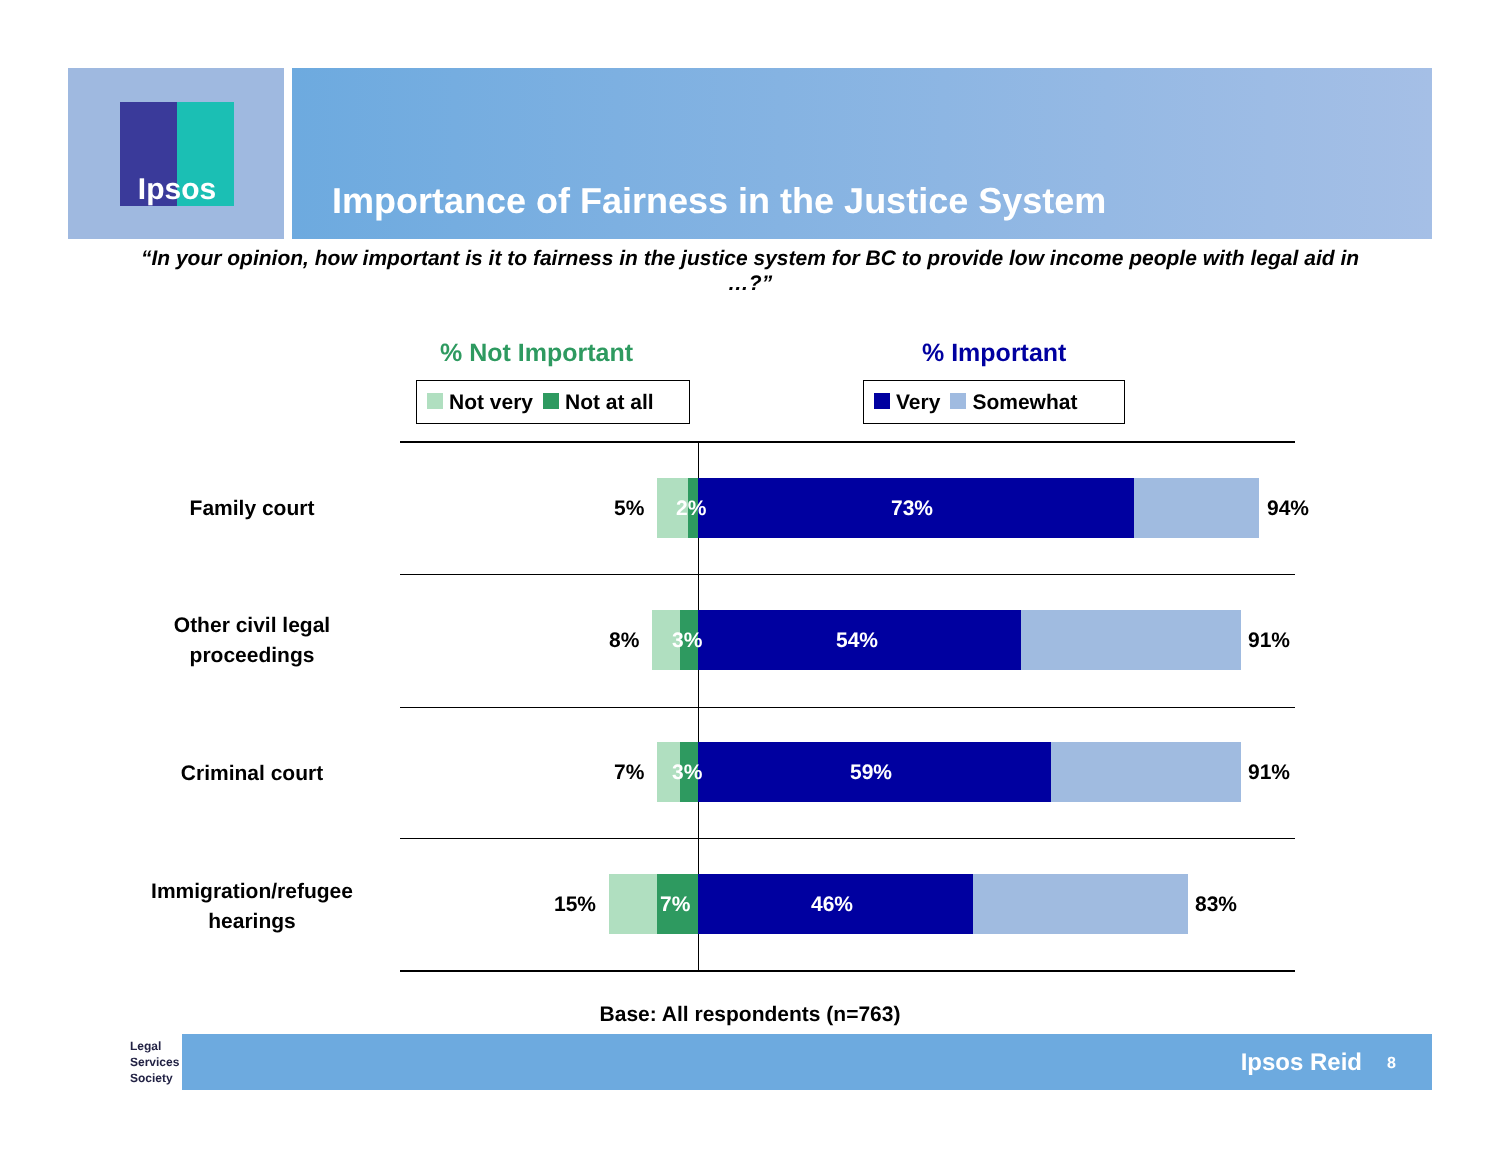Ipsos Importance of Fairness in the Justice System
“In your opinion, how important is it to fairness in the justice system for BC to provide low income people with legal aid in …?”
% Not Important % Important
Not very Not at all Very Somewhat
Family court 5% 2% 73% 94%
Other civil legal proceedings
8% 3% 54% 91%
Criminal court 7% 3% 59% 91%
Immigration/refugee hearings
15% 7% 46% 83%
Base: All respondents (n=763)
Legal
Services
Society
Ipsos Reid 8